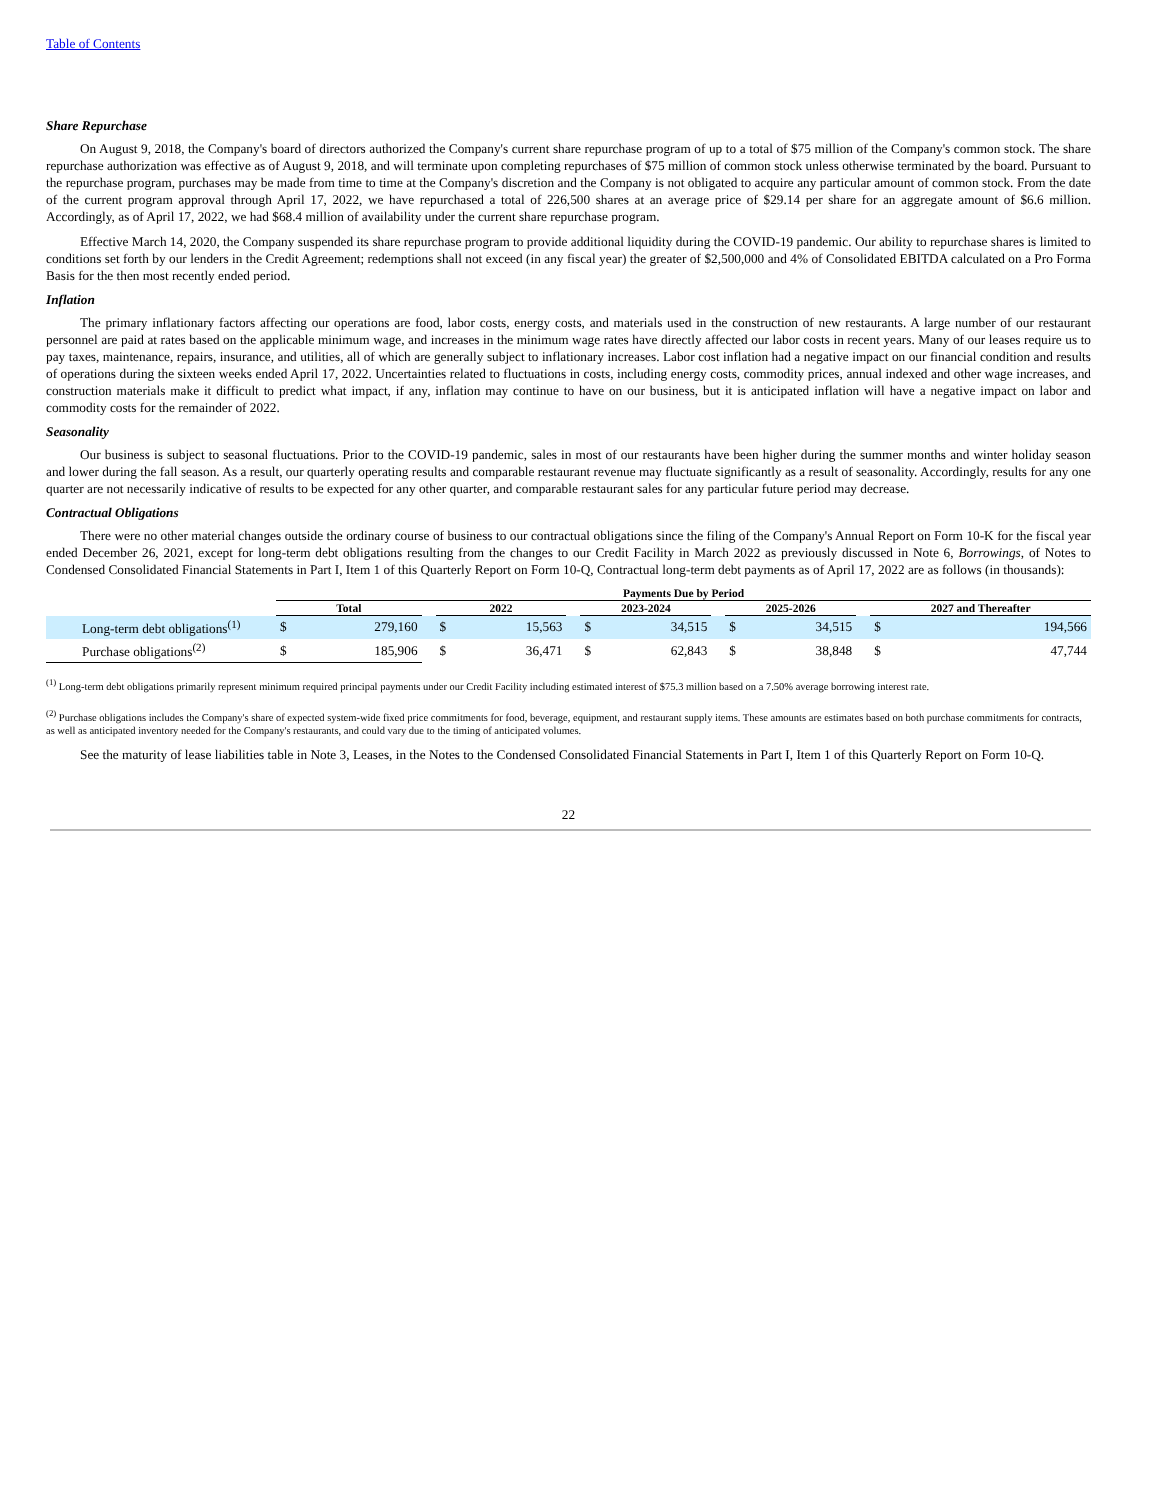Table of Contents
Share Repurchase
On August 9, 2018, the Company's board of directors authorized the Company's current share repurchase program of up to a total of $75 million of the Company's common stock. The share repurchase authorization was effective as of August 9, 2018, and will terminate upon completing repurchases of $75 million of common stock unless otherwise terminated by the board. Pursuant to the repurchase program, purchases may be made from time to time at the Company's discretion and the Company is not obligated to acquire any particular amount of common stock. From the date of the current program approval through April 17, 2022, we have repurchased a total of 226,500 shares at an average price of $29.14 per share for an aggregate amount of $6.6 million. Accordingly, as of April 17, 2022, we had $68.4 million of availability under the current share repurchase program.
Effective March 14, 2020, the Company suspended its share repurchase program to provide additional liquidity during the COVID-19 pandemic. Our ability to repurchase shares is limited to conditions set forth by our lenders in the Credit Agreement; redemptions shall not exceed (in any fiscal year) the greater of $2,500,000 and 4% of Consolidated EBITDA calculated on a Pro Forma Basis for the then most recently ended period.
Inflation
The primary inflationary factors affecting our operations are food, labor costs, energy costs, and materials used in the construction of new restaurants. A large number of our restaurant personnel are paid at rates based on the applicable minimum wage, and increases in the minimum wage rates have directly affected our labor costs in recent years. Many of our leases require us to pay taxes, maintenance, repairs, insurance, and utilities, all of which are generally subject to inflationary increases. Labor cost inflation had a negative impact on our financial condition and results of operations during the sixteen weeks ended April 17, 2022. Uncertainties related to fluctuations in costs, including energy costs, commodity prices, annual indexed and other wage increases, and construction materials make it difficult to predict what impact, if any, inflation may continue to have on our business, but it is anticipated inflation will have a negative impact on labor and commodity costs for the remainder of 2022.
Seasonality
Our business is subject to seasonal fluctuations. Prior to the COVID-19 pandemic, sales in most of our restaurants have been higher during the summer months and winter holiday season and lower during the fall season. As a result, our quarterly operating results and comparable restaurant revenue may fluctuate significantly as a result of seasonality. Accordingly, results for any one quarter are not necessarily indicative of results to be expected for any other quarter, and comparable restaurant sales for any particular future period may decrease.
Contractual Obligations
There were no other material changes outside the ordinary course of business to our contractual obligations since the filing of the Company's Annual Report on Form 10-K for the fiscal year ended December 26, 2021, except for long-term debt obligations resulting from the changes to our Credit Facility in March 2022 as previously discussed in Note 6, Borrowings, of Notes to Condensed Consolidated Financial Statements in Part I, Item 1 of this Quarterly Report on Form 10-Q, Contractual long-term debt payments as of April 17, 2022 are as follows (in thousands):
| | Payments Due by Period | | | | | | | | | | | | | |
| --- | --- | --- | --- | --- | --- | --- | --- | --- | --- | --- | --- | --- | --- | --- |
| | Total | | | 2022 | | | 2023-2024 | | | 2025-2026 | | | 2027 and Thereafter | |
| Long-term debt obligations<sup>(1)</sup> | $ | 279,160 | | $ | 15,563 | | $ | 34,515 | | $ | 34,515 | | $ | 194,566 |
| Purchase obligations<sup>(2)</sup> | $ | 185,906 | | $ | 36,471 | | $ | 62,843 | | $ | 38,848 | | $ | 47,744 |
<sup>(1)</sup> Long-term debt obligations primarily represent minimum required principal payments under our Credit Facility including estimated interest of $75.3 million based on a 7.50% average borrowing interest rate.
<sup>(2)</sup> Purchase obligations includes the Company's share of expected system-wide fixed price commitments for food, beverage, equipment, and restaurant supply items. These amounts are estimates based on both purchase commitments for contracts, as well as anticipated inventory needed for the Company's restaurants, and could vary due to the timing of anticipated volumes.
See the maturity of lease liabilities table in Note 3, Leases, in the Notes to the Condensed Consolidated Financial Statements in Part I, Item 1 of this Quarterly Report on Form 10-Q.
22